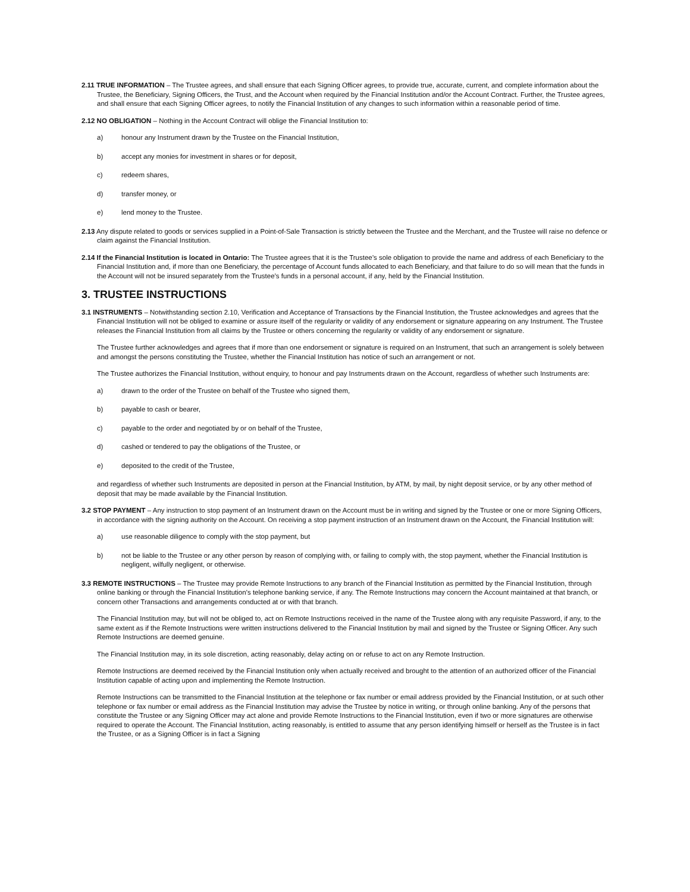2.11 TRUE INFORMATION – The Trustee agrees, and shall ensure that each Signing Officer agrees, to provide true, accurate, current, and complete information about the Trustee, the Beneficiary, Signing Officers, the Trust, and the Account when required by the Financial Institution and/or the Account Contract. Further, the Trustee agrees, and shall ensure that each Signing Officer agrees, to notify the Financial Institution of any changes to such information within a reasonable period of time.
2.12 NO OBLIGATION – Nothing in the Account Contract will oblige the Financial Institution to:
a) honour any Instrument drawn by the Trustee on the Financial Institution,
b) accept any monies for investment in shares or for deposit,
c) redeem shares,
d) transfer money, or
e) lend money to the Trustee.
2.13 Any dispute related to goods or services supplied in a Point-of-Sale Transaction is strictly between the Trustee and the Merchant, and the Trustee will raise no defence or claim against the Financial Institution.
2.14 If the Financial Institution is located in Ontario: The Trustee agrees that it is the Trustee’s sole obligation to provide the name and address of each Beneficiary to the Financial Institution and, if more than one Beneficiary, the percentage of Account funds allocated to each Beneficiary, and that failure to do so will mean that the funds in the Account will not be insured separately from the Trustee’s funds in a personal account, if any, held by the Financial Institution.
3. TRUSTEE INSTRUCTIONS
3.1 INSTRUMENTS – Notwithstanding section 2.10, Verification and Acceptance of Transactions by the Financial Institution, the Trustee acknowledges and agrees that the Financial Institution will not be obliged to examine or assure itself of the regularity or validity of any endorsement or signature appearing on any Instrument. The Trustee releases the Financial Institution from all claims by the Trustee or others concerning the regularity or validity of any endorsement or signature.
The Trustee further acknowledges and agrees that if more than one endorsement or signature is required on an Instrument, that such an arrangement is solely between and amongst the persons constituting the Trustee, whether the Financial Institution has notice of such an arrangement or not.
The Trustee authorizes the Financial Institution, without enquiry, to honour and pay Instruments drawn on the Account, regardless of whether such Instruments are:
a) drawn to the order of the Trustee on behalf of the Trustee who signed them,
b) payable to cash or bearer,
c) payable to the order and negotiated by or on behalf of the Trustee,
d) cashed or tendered to pay the obligations of the Trustee, or
e) deposited to the credit of the Trustee,
and regardless of whether such Instruments are deposited in person at the Financial Institution, by ATM, by mail, by night deposit service, or by any other method of deposit that may be made available by the Financial Institution.
3.2 STOP PAYMENT – Any instruction to stop payment of an Instrument drawn on the Account must be in writing and signed by the Trustee or one or more Signing Officers, in accordance with the signing authority on the Account. On receiving a stop payment instruction of an Instrument drawn on the Account, the Financial Institution will:
a) use reasonable diligence to comply with the stop payment, but
b) not be liable to the Trustee or any other person by reason of complying with, or failing to comply with, the stop payment, whether the Financial Institution is negligent, wilfully negligent, or otherwise.
3.3 REMOTE INSTRUCTIONS – The Trustee may provide Remote Instructions to any branch of the Financial Institution as permitted by the Financial Institution, through online banking or through the Financial Institution’s telephone banking service, if any. The Remote Instructions may concern the Account maintained at that branch, or concern other Transactions and arrangements conducted at or with that branch.
The Financial Institution may, but will not be obliged to, act on Remote Instructions received in the name of the Trustee along with any requisite Password, if any, to the same extent as if the Remote Instructions were written instructions delivered to the Financial Institution by mail and signed by the Trustee or Signing Officer. Any such Remote Instructions are deemed genuine.
The Financial Institution may, in its sole discretion, acting reasonably, delay acting on or refuse to act on any Remote Instruction.
Remote Instructions are deemed received by the Financial Institution only when actually received and brought to the attention of an authorized officer of the Financial Institution capable of acting upon and implementing the Remote Instruction.
Remote Instructions can be transmitted to the Financial Institution at the telephone or fax number or email address provided by the Financial Institution, or at such other telephone or fax number or email address as the Financial Institution may advise the Trustee by notice in writing, or through online banking. Any of the persons that constitute the Trustee or any Signing Officer may act alone and provide Remote Instructions to the Financial Institution, even if two or more signatures are otherwise required to operate the Account. The Financial Institution, acting reasonably, is entitled to assume that any person identifying himself or herself as the Trustee is in fact the Trustee, or as a Signing Officer is in fact a Signing